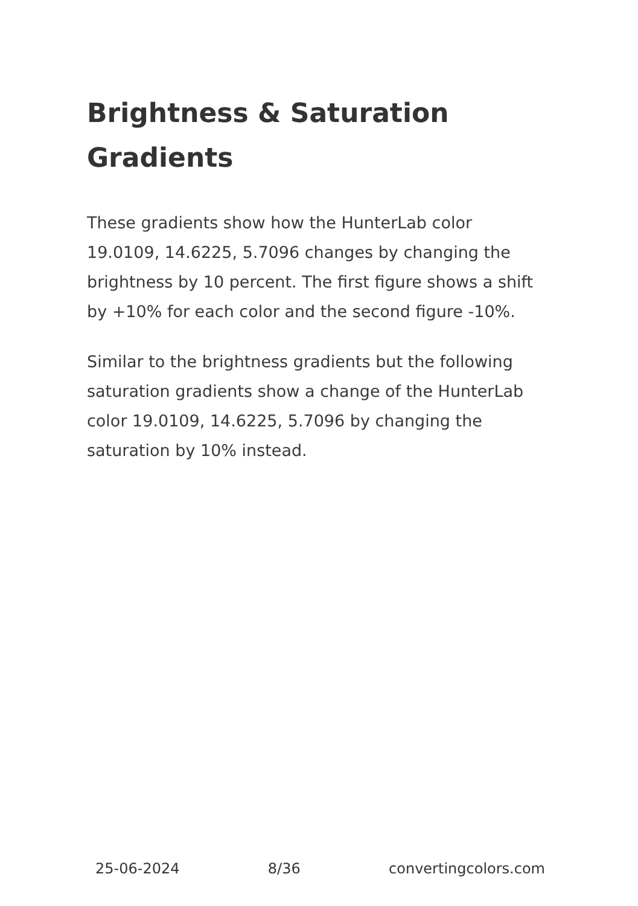Brightness & Saturation Gradients
These gradients show how the HunterLab color 19.0109, 14.6225, 5.7096 changes by changing the brightness by 10 percent. The first figure shows a shift by +10% for each color and the second figure -10%.
Similar to the brightness gradients but the following saturation gradients show a change of the HunterLab color 19.0109, 14.6225, 5.7096 by changing the saturation by 10% instead.
25-06-2024 8/36 convertingcolors.com